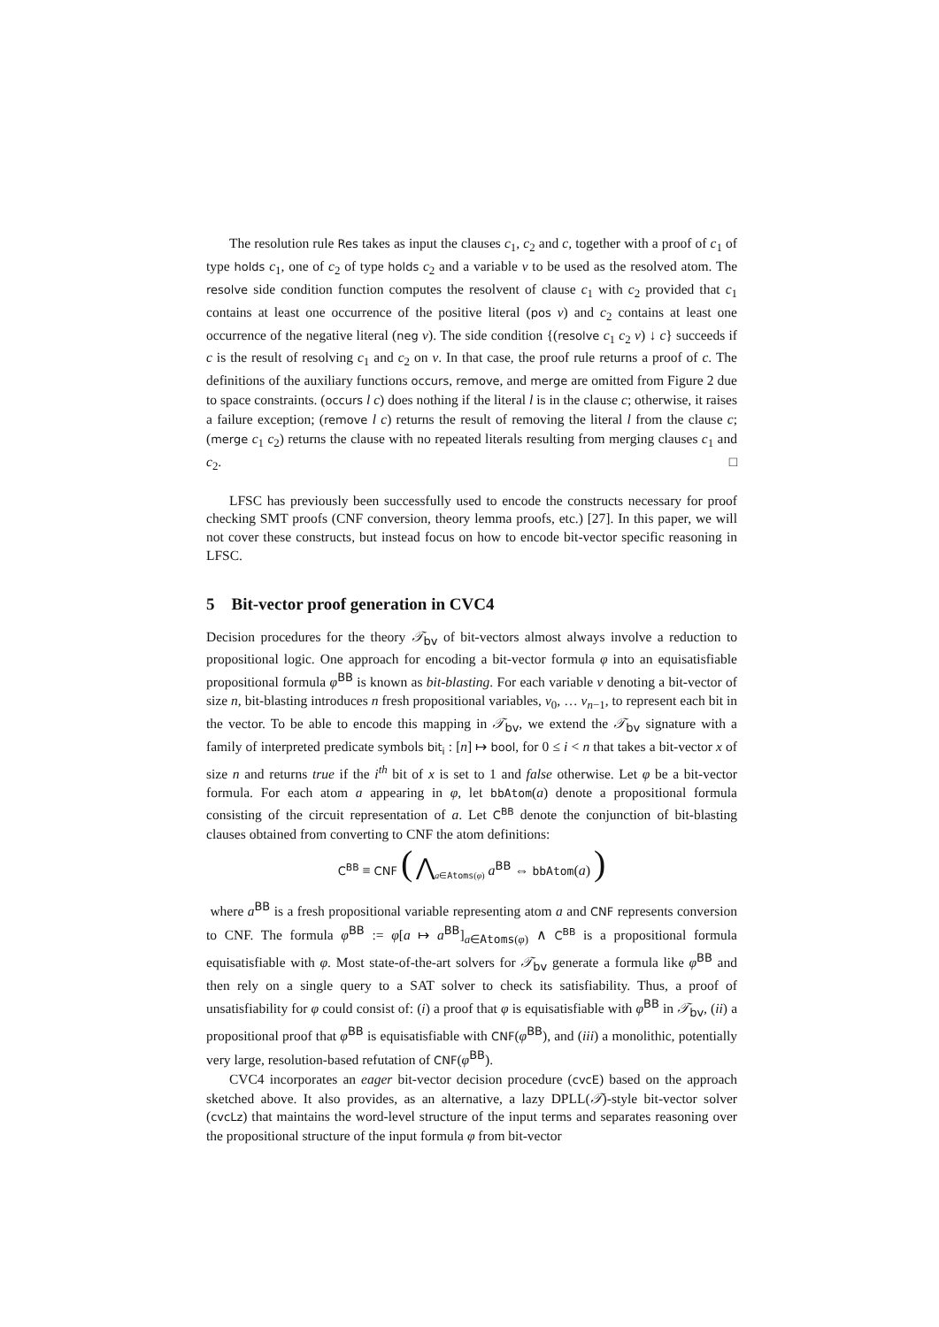The resolution rule Res takes as input the clauses c<sub>1</sub>, c<sub>2</sub> and c, together with a proof of c<sub>1</sub> of type holds c<sub>1</sub>, one of c<sub>2</sub> of type holds c<sub>2</sub> and a variable v to be used as the resolved atom. The resolve side condition function computes the resolvent of clause c<sub>1</sub> with c<sub>2</sub> provided that c<sub>1</sub> contains at least one occurrence of the positive literal (pos v) and c<sub>2</sub> contains at least one occurrence of the negative literal (neg v). The side condition {(resolve c<sub>1</sub> c<sub>2</sub> v) ↓ c} succeeds if c is the result of resolving c<sub>1</sub> and c<sub>2</sub> on v. In that case, the proof rule returns a proof of c. The definitions of the auxiliary functions occurs, remove, and merge are omitted from Figure 2 due to space constraints. (occurs l c) does nothing if the literal l is in the clause c; otherwise, it raises a failure exception; (remove l c) returns the result of removing the literal l from the clause c; (merge c<sub>1</sub> c<sub>2</sub>) returns the clause with no repeated literals resulting from merging clauses c<sub>1</sub> and c<sub>2</sub>. □
LFSC has previously been successfully used to encode the constructs necessary for proof checking SMT proofs (CNF conversion, theory lemma proofs, etc.) [27]. In this paper, we will not cover these constructs, but instead focus on how to encode bit-vector specific reasoning in LFSC.
5 Bit-vector proof generation in CVC4
Decision procedures for the theory 𝒯<sub>bv</sub> of bit-vectors almost always involve a reduction to propositional logic. One approach for encoding a bit-vector formula φ into an equisatisfiable propositional formula φ<sup>BB</sup> is known as bit-blasting. For each variable v denoting a bit-vector of size n, bit-blasting introduces n fresh propositional variables, v<sub>0</sub>, … v<sub>n−1</sub>, to represent each bit in the vector. To be able to encode this mapping in 𝒯<sub>bv</sub>, we extend the 𝒯<sub>bv</sub> signature with a family of interpreted predicate symbols bit<sub>i</sub> : [n] ↦ bool, for 0 ≤ i < n that takes a bit-vector x of size n and returns true if the i<sup>th</sup> bit of x is set to 1 and false otherwise. Let φ be a bit-vector formula. For each atom a appearing in φ, let bbAtom(a) denote a propositional formula consisting of the circuit representation of a. Let C<sup>BB</sup> denote the conjunction of bit-blasting clauses obtained from converting to CNF the atom definitions:
C<sup>BB</sup> ≡ CNF ( ⋀<sub>a∈Atoms(φ)</sub> a<sup>BB</sup> ⇔ bbAtom(a) )
where a<sup>BB</sup> is a fresh propositional variable representing atom a and CNF represents conversion to CNF. The formula φ<sup>BB</sup> := φ[a ↦ a<sup>BB</sup>]<sub>a∈Atoms(φ)</sub> ∧ C<sup>BB</sup> is a propositional formula equisatisfiable with φ. Most state-of-the-art solvers for 𝒯<sub>bv</sub> generate a formula like φ<sup>BB</sup> and then rely on a single query to a SAT solver to check its satisfiability. Thus, a proof of unsatisfiability for φ could consist of: (i) a proof that φ is equisatisfiable with φ<sup>BB</sup> in 𝒯<sub>bv</sub>, (ii) a propositional proof that φ<sup>BB</sup> is equisatisfiable with CNF(φ<sup>BB</sup>), and (iii) a monolithic, potentially very large, resolution-based refutation of CNF(φ<sup>BB</sup>).
CVC4 incorporates an eager bit-vector decision procedure (cvcE) based on the approach sketched above. It also provides, as an alternative, a lazy DPLL(𝒯)-style bit-vector solver (cvcLz) that maintains the word-level structure of the input terms and separates reasoning over the propositional structure of the input formula φ from bit-vector